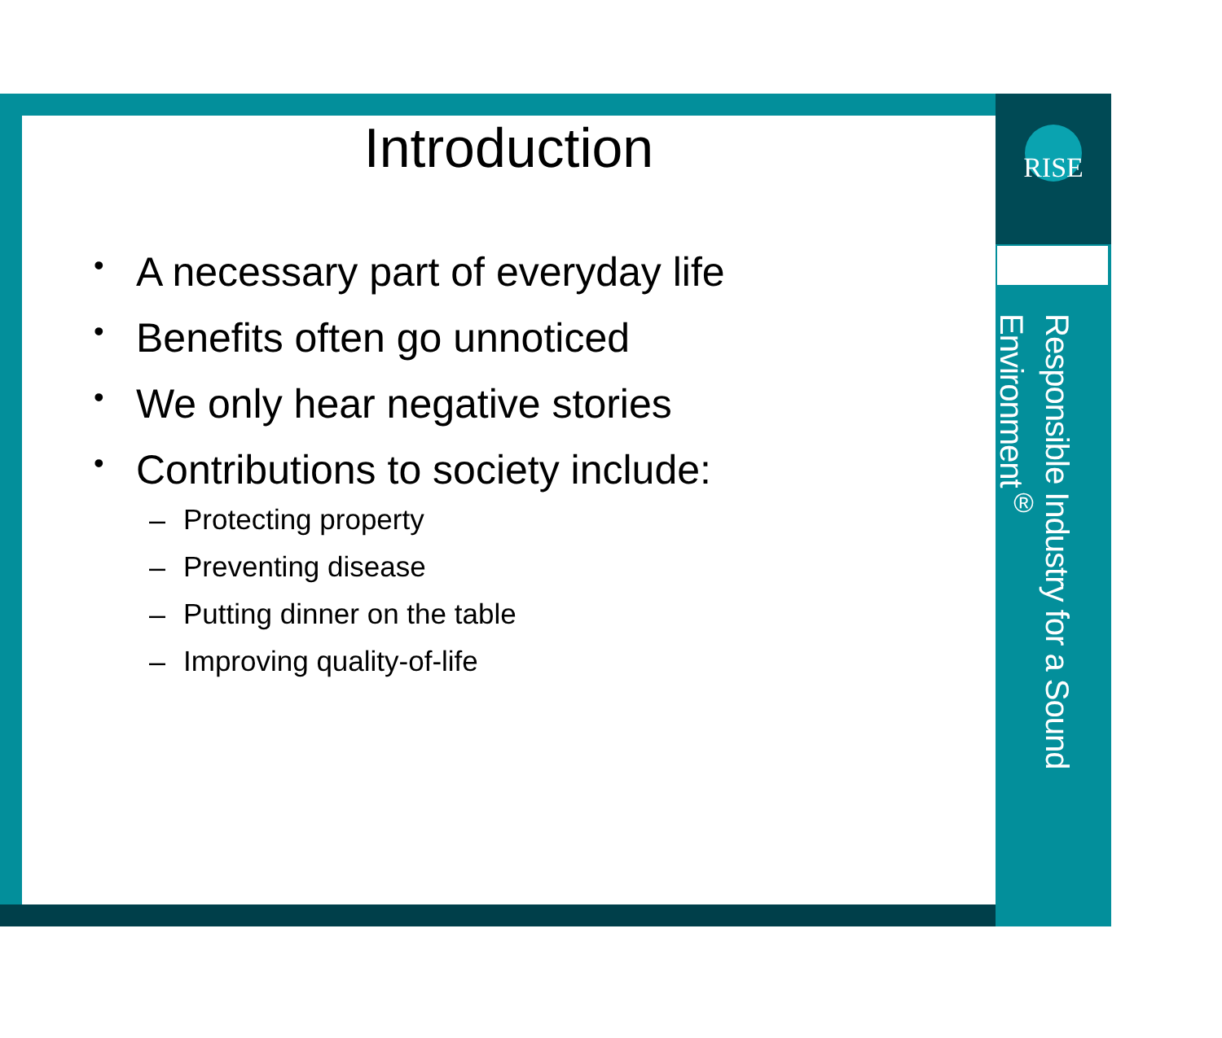RISE
Responsible Industry for a Sound Environment<sup>®</sup>
Introduction
• A necessary part of everyday life
• Benefits often go unnoticed
• We only hear negative stories
• Contributions to society include:
– Protecting property
– Preventing disease
– Putting dinner on the table
– Improving quality-of-life